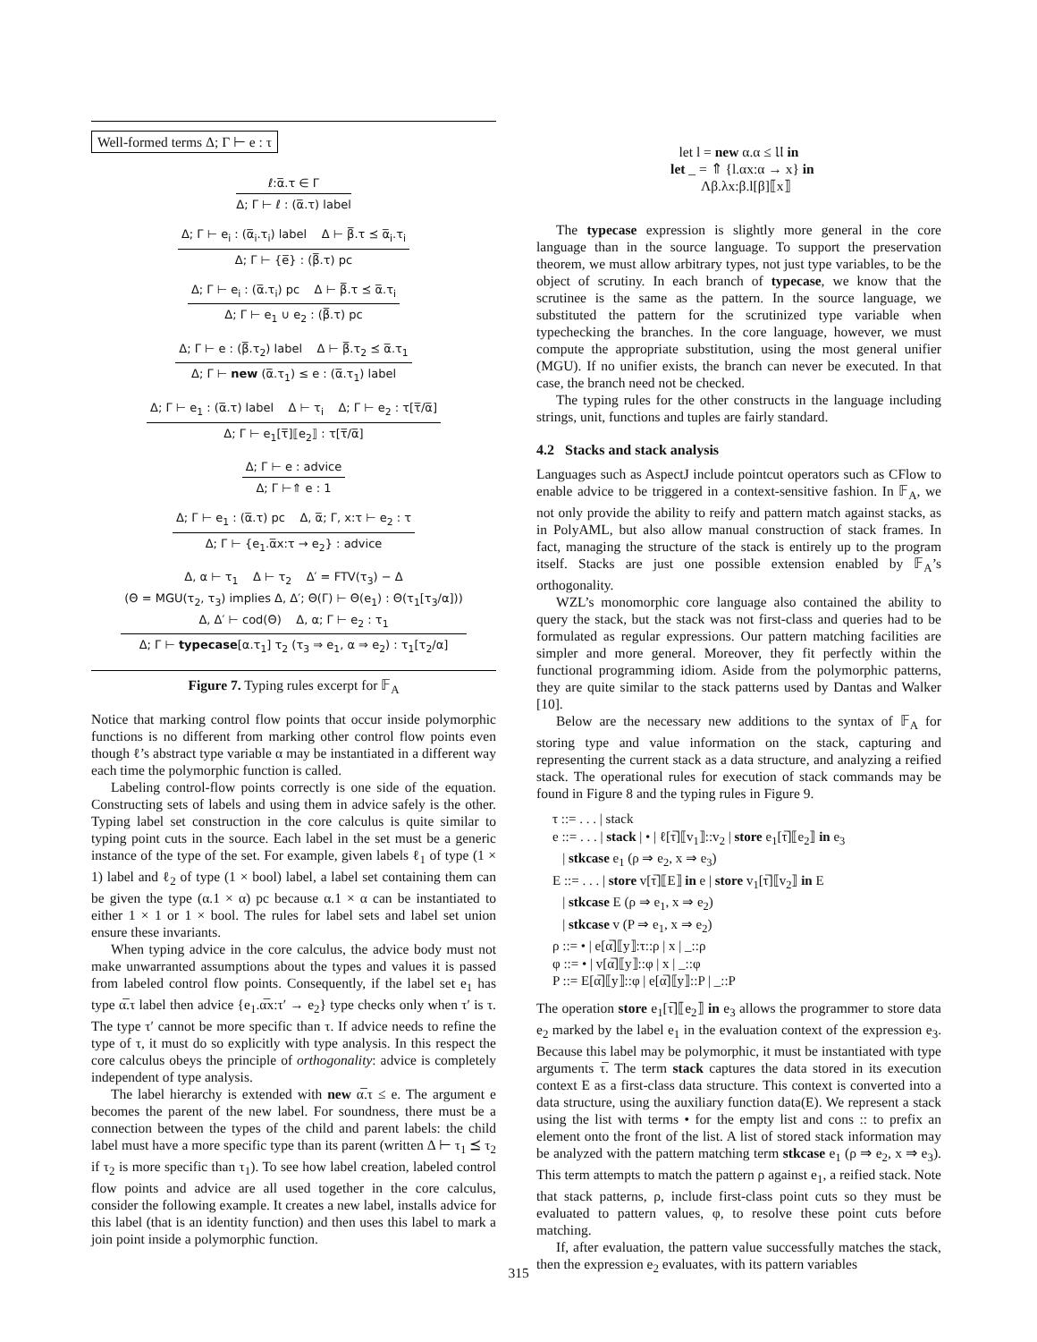Well-formed terms Δ; Γ ⊢ e : τ
ℓ:α̅.τ ∈ Γ
Δ; Γ ⊢ ℓ : (α̅.τ) label
Δ; Γ ⊢ e<sub>i</sub> : (α̅<sub>i</sub>.τ<sub>i</sub>) label Δ ⊢ β̅.τ ⪯ α̅<sub>i</sub>.τ<sub>i</sub>
Δ; Γ ⊢ {e̅} : (β̅.τ) pc
Δ; Γ ⊢ e<sub>i</sub> : (α̅.τ<sub>i</sub>) pc Δ ⊢ β̅.τ ⪯ α̅.τ<sub>i</sub>
Δ; Γ ⊢ e<sub>1</sub> ∪ e<sub>2</sub> : (β̅.τ) pc
Δ; Γ ⊢ e : (β̅.τ<sub>2</sub>) label Δ ⊢ β̅.τ<sub>2</sub> ⪯ α̅.τ<sub>1</sub>
Δ; Γ ⊢ new (α̅.τ<sub>1</sub>) ≤ e : (α̅.τ<sub>1</sub>) label
Δ; Γ ⊢ e<sub>1</sub> : (α̅.τ) label Δ ⊢ τ<sub>i</sub> Δ; Γ ⊢ e<sub>2</sub> : τ[τ̅/α̅]
Δ; Γ ⊢ e<sub>1</sub>[τ̅]⟦e<sub>2</sub>⟧ : τ[τ̅/α̅]
Δ; Γ ⊢ e : advice
Δ; Γ ⊢⇑ e : 1
Δ; Γ ⊢ e<sub>1</sub> : (α̅.τ) pc Δ, α̅; Γ, x:τ ⊢ e<sub>2</sub> : τ
Δ; Γ ⊢ {e<sub>1</sub>.α̅x:τ → e<sub>2</sub>} : advice
Δ, α ⊢ τ<sub>1</sub> Δ ⊢ τ<sub>2</sub> Δ′ = FTV(τ<sub>3</sub>) − Δ
(Θ = MGU(τ<sub>2</sub>, τ<sub>3</sub>) implies Δ, Δ′; Θ(Γ) ⊢ Θ(e<sub>1</sub>) : Θ(τ<sub>1</sub>[τ<sub>3</sub>/α]))
Δ, Δ′ ⊢ cod(Θ) Δ, α; Γ ⊢ e<sub>2</sub> : τ<sub>1</sub>
Δ; Γ ⊢ typecase[α.τ<sub>1</sub>] τ<sub>2</sub> (τ<sub>3</sub> ⇒ e<sub>1</sub>, α ⇒ e<sub>2</sub>) : τ<sub>1</sub>[τ<sub>2</sub>/α]
Figure 7. Typing rules excerpt for 𝔽<sub>A</sub>
Notice that marking control flow points that occur inside polymorphic functions is no different from marking other control flow points even though ℓ’s abstract type variable α may be instantiated in a different way each time the polymorphic function is called.
Labeling control-flow points correctly is one side of the equation. Constructing sets of labels and using them in advice safely is the other. Typing label set construction in the core calculus is quite similar to typing point cuts in the source. Each label in the set must be a generic instance of the type of the set. For example, given labels ℓ<sub>1</sub> of type (1 × 1) label and ℓ<sub>2</sub> of type (1 × bool) label, a label set containing them can be given the type (α.1 × α) pc because α.1 × α can be instantiated to either 1 × 1 or 1 × bool. The rules for label sets and label set union ensure these invariants.
When typing advice in the core calculus, the advice body must not make unwarranted assumptions about the types and values it is passed from labeled control flow points. Consequently, if the label set e<sub>1</sub> has type α̅.τ label then advice {e<sub>1</sub>.α̅x:τ′ → e<sub>2</sub>} type checks only when τ′ is τ. The type τ′ cannot be more specific than τ. If advice needs to refine the type of τ, it must do so explicitly with type analysis. In this respect the core calculus obeys the principle of orthogonality: advice is completely independent of type analysis.
The label hierarchy is extended with new α̅.τ ≤ e. The argument e becomes the parent of the new label. For soundness, there must be a connection between the types of the child and parent labels: the child label must have a more specific type than its parent (written Δ ⊢ τ<sub>1</sub> ⪯ τ<sub>2</sub> if τ<sub>2</sub> is more specific than τ<sub>1</sub>). To see how label creation, labeled control flow points and advice are all used together in the core calculus, consider the following example. It creates a new label, installs advice for this label (that is an identity function) and then uses this label to mark a join point inside a polymorphic function.
let l = new α.α ≤ 𝔘 in
let _ = ⇑ {l.αx:α → x} in
Λβ.λx:β.l[β]⟦x⟧
The typecase expression is slightly more general in the core language than in the source language. To support the preservation theorem, we must allow arbitrary types, not just type variables, to be the object of scrutiny. In each branch of typecase, we know that the scrutinee is the same as the pattern. In the source language, we substituted the pattern for the scrutinized type variable when typechecking the branches. In the core language, however, we must compute the appropriate substitution, using the most general unifier (MGU). If no unifier exists, the branch can never be executed. In that case, the branch need not be checked.
The typing rules for the other constructs in the language including strings, unit, functions and tuples are fairly standard.
4.2 Stacks and stack analysis
Languages such as AspectJ include pointcut operators such as CFlow to enable advice to be triggered in a context-sensitive fashion. In 𝔽<sub>A</sub>, we not only provide the ability to reify and pattern match against stacks, as in PolyAML, but also allow manual construction of stack frames. In fact, managing the structure of the stack is entirely up to the program itself. Stacks are just one possible extension enabled by 𝔽<sub>A</sub>’s orthogonality.
WZL’s monomorphic core language also contained the ability to query the stack, but the stack was not first-class and queries had to be formulated as regular expressions. Our pattern matching facilities are simpler and more general. Moreover, they fit perfectly within the functional programming idiom. Aside from the polymorphic patterns, they are quite similar to the stack patterns used by Dantas and Walker [10].
Below are the necessary new additions to the syntax of 𝔽<sub>A</sub> for storing type and value information on the stack, capturing and representing the current stack as a data structure, and analyzing a reified stack. The operational rules for execution of stack commands may be found in Figure 8 and the typing rules in Figure 9.
τ ::= . . . | stack
e ::= . . . | stack | • | ℓ[τ̅]⟦v<sub>1</sub>⟧::v<sub>2</sub> | store e<sub>1</sub>[τ̅]⟦e<sub>2</sub>⟧ in e<sub>3</sub>
| stkcase e<sub>1</sub> (ρ ⇒ e<sub>2</sub>, x ⇒ e<sub>3</sub>)
E ::= . . . | store v[τ̅]⟦E⟧ in e | store v<sub>1</sub>[τ̅]⟦v<sub>2</sub>⟧ in E
| stkcase E (ρ ⇒ e<sub>1</sub>, x ⇒ e<sub>2</sub>)
| stkcase v (P ⇒ e<sub>1</sub>, x ⇒ e<sub>2</sub>)
ρ ::= • | e[α̅]⟦y⟧:τ::ρ | x | _::ρ
φ ::= • | v[α̅]⟦y⟧::φ | x | _::φ
P ::= E[α̅]⟦y⟧::φ | e[α̅]⟦y⟧::P | _::P
The operation store e<sub>1</sub>[τ̅]⟦e<sub>2</sub>⟧ in e<sub>3</sub> allows the programmer to store data e<sub>2</sub> marked by the label e<sub>1</sub> in the evaluation context of the expression e<sub>3</sub>. Because this label may be polymorphic, it must be instantiated with type arguments τ̅. The term stack captures the data stored in its execution context E as a first-class data structure. This context is converted into a data structure, using the auxiliary function data(E). We represent a stack using the list with terms • for the empty list and cons :: to prefix an element onto the front of the list. A list of stored stack information may be analyzed with the pattern matching term stkcase e<sub>1</sub> (ρ ⇒ e<sub>2</sub>, x ⇒ e<sub>3</sub>). This term attempts to match the pattern ρ against e<sub>1</sub>, a reified stack. Note that stack patterns, ρ, include first-class point cuts so they must be evaluated to pattern values, φ, to resolve these point cuts before matching.
If, after evaluation, the pattern value successfully matches the stack, then the expression e<sub>2</sub> evaluates, with its pattern variables
315